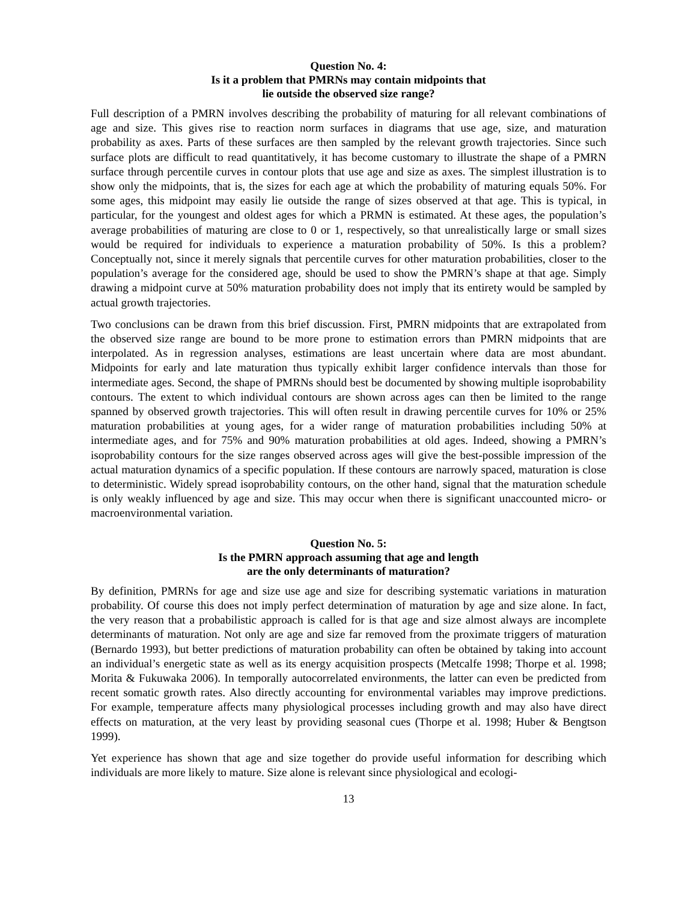Question No. 4:
Is it a problem that PMRNs may contain midpoints that
lie outside the observed size range?
Full description of a PMRN involves describing the probability of maturing for all relevant combinations of age and size. This gives rise to reaction norm surfaces in diagrams that use age, size, and maturation probability as axes. Parts of these surfaces are then sampled by the relevant growth trajectories. Since such surface plots are difficult to read quantitatively, it has become customary to illustrate the shape of a PMRN surface through percentile curves in contour plots that use age and size as axes. The simplest illustration is to show only the midpoints, that is, the sizes for each age at which the probability of maturing equals 50%. For some ages, this midpoint may easily lie outside the range of sizes observed at that age. This is typical, in particular, for the youngest and oldest ages for which a PRMN is estimated. At these ages, the population’s average probabilities of maturing are close to 0 or 1, respectively, so that unrealistically large or small sizes would be required for individuals to experience a maturation probability of 50%. Is this a problem? Conceptually not, since it merely signals that percentile curves for other maturation probabilities, closer to the population’s average for the considered age, should be used to show the PMRN’s shape at that age. Simply drawing a midpoint curve at 50% maturation probability does not imply that its entirety would be sampled by actual growth trajectories.
Two conclusions can be drawn from this brief discussion. First, PMRN midpoints that are extrapolated from the observed size range are bound to be more prone to estimation errors than PMRN midpoints that are interpolated. As in regression analyses, estimations are least uncertain where data are most abundant. Midpoints for early and late maturation thus typically exhibit larger confidence intervals than those for intermediate ages. Second, the shape of PMRNs should best be documented by showing multiple isoprobability contours. The extent to which individual contours are shown across ages can then be limited to the range spanned by observed growth trajectories. This will often result in drawing percentile curves for 10% or 25% maturation probabilities at young ages, for a wider range of maturation probabilities including 50% at intermediate ages, and for 75% and 90% maturation probabilities at old ages. Indeed, showing a PMRN’s isoprobability contours for the size ranges observed across ages will give the best-possible impression of the actual maturation dynamics of a specific population. If these contours are narrowly spaced, maturation is close to deterministic. Widely spread isoprobability contours, on the other hand, signal that the maturation schedule is only weakly influenced by age and size. This may occur when there is significant unaccounted micro- or macroenvironmental variation.
Question No. 5:
Is the PMRN approach assuming that age and length
are the only determinants of maturation?
By definition, PMRNs for age and size use age and size for describing systematic variations in maturation probability. Of course this does not imply perfect determination of maturation by age and size alone. In fact, the very reason that a probabilistic approach is called for is that age and size almost always are incomplete determinants of maturation. Not only are age and size far removed from the proximate triggers of maturation (Bernardo 1993), but better predictions of maturation probability can often be obtained by taking into account an individual’s energetic state as well as its energy acquisition prospects (Metcalfe 1998; Thorpe et al. 1998; Morita & Fukuwaka 2006). In temporally autocorrelated environments, the latter can even be predicted from recent somatic growth rates. Also directly accounting for environmental variables may improve predictions. For example, temperature affects many physiological processes including growth and may also have direct effects on maturation, at the very least by providing seasonal cues (Thorpe et al. 1998; Huber & Bengtson 1999).
Yet experience has shown that age and size together do provide useful information for describing which individuals are more likely to mature. Size alone is relevant since physiological and ecologi-
13